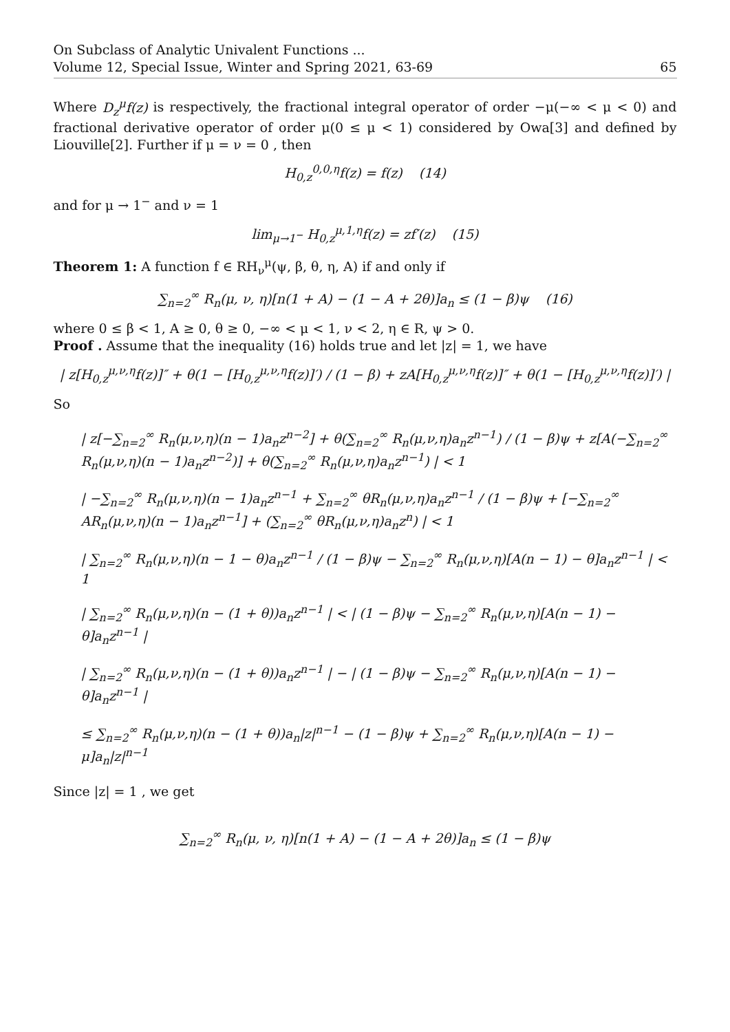On Subclass of Analytic Univalent Functions ...
Volume 12, Special Issue, Winter and Spring 2021, 63-69
65
Where D<sub>z</sub><sup>μ</sup>f(z) is respectively, the fractional integral operator of order −μ(−∞ < μ < 0) and fractional derivative operator of order μ(0 ≤ μ < 1) considered by Owa[3] and defined by Liouville[2]. Further if μ = ν = 0 , then
H<sub>0,z</sub><sup>0,0,η</sup>f(z) = f(z) (14)
and for μ → 1<sup>−</sup> and ν = 1
lim<sub>μ→1<sup>−</sup></sub> H<sub>0,z</sub><sup>μ,1,η</sup>f(z) = zf′(z) (15)
Theorem 1: A function f ∈ RH<sub>ν</sub><sup>μ</sup>(ψ, β, θ, η, A) if and only if
∑<sub>n=2</sub><sup>∞</sup> R<sub>n</sub>(μ, ν, η)[n(1 + A) − (1 − A + 2θ)]a<sub>n</sub> ≤ (1 − β)ψ (16)
where 0 ≤ β < 1, A ≥ 0, θ ≥ 0, −∞ < μ < 1, ν < 2, η ∈ R, ψ > 0.
Proof . Assume that the inequality (16) holds true and let |z| = 1, we have
| z[H<sub>0,z</sub><sup>μ,ν,η</sup>f(z)]″ + θ(1 − [H<sub>0,z</sub><sup>μ,ν,η</sup>f(z)]′) / (1 − β) + zA[H<sub>0,z</sub><sup>μ,ν,η</sup>f(z)]″ + θ(1 − [H<sub>0,z</sub><sup>μ,ν,η</sup>f(z)]′) |
So
| z[−∑<sub>n=2</sub><sup>∞</sup> R<sub>n</sub>(μ,ν,η)(n − 1)a<sub>n</sub>z<sup>n−2</sup>] + θ(∑<sub>n=2</sub><sup>∞</sup> R<sub>n</sub>(μ,ν,η)a<sub>n</sub>z<sup>n−1</sup>) / (1 − β)ψ + z[A(−∑<sub>n=2</sub><sup>∞</sup> R<sub>n</sub>(μ,ν,η)(n − 1)a<sub>n</sub>z<sup>n−2</sup>)] + θ(∑<sub>n=2</sub><sup>∞</sup> R<sub>n</sub>(μ,ν,η)a<sub>n</sub>z<sup>n−1</sup>) | < 1
| −∑<sub>n=2</sub><sup>∞</sup> R<sub>n</sub>(μ,ν,η)(n − 1)a<sub>n</sub>z<sup>n−1</sup> + ∑<sub>n=2</sub><sup>∞</sup> θR<sub>n</sub>(μ,ν,η)a<sub>n</sub>z<sup>n−1</sup> / (1 − β)ψ + [−∑<sub>n=2</sub><sup>∞</sup> AR<sub>n</sub>(μ,ν,η)(n − 1)a<sub>n</sub>z<sup>n−1</sup>] + (∑<sub>n=2</sub><sup>∞</sup> θR<sub>n</sub>(μ,ν,η)a<sub>n</sub>z<sup>n</sup>) | < 1
| ∑<sub>n=2</sub><sup>∞</sup> R<sub>n</sub>(μ,ν,η)(n − 1 − θ)a<sub>n</sub>z<sup>n−1</sup> / (1 − β)ψ − ∑<sub>n=2</sub><sup>∞</sup> R<sub>n</sub>(μ,ν,η)[A(n − 1) − θ]a<sub>n</sub>z<sup>n−1</sup> | < 1
| ∑<sub>n=2</sub><sup>∞</sup> R<sub>n</sub>(μ,ν,η)(n − (1 + θ))a<sub>n</sub>z<sup>n−1</sup> | < | (1 − β)ψ − ∑<sub>n=2</sub><sup>∞</sup> R<sub>n</sub>(μ,ν,η)[A(n − 1) − θ]a<sub>n</sub>z<sup>n−1</sup> |
| ∑<sub>n=2</sub><sup>∞</sup> R<sub>n</sub>(μ,ν,η)(n − (1 + θ))a<sub>n</sub>z<sup>n−1</sup> | − | (1 − β)ψ − ∑<sub>n=2</sub><sup>∞</sup> R<sub>n</sub>(μ,ν,η)[A(n − 1) − θ]a<sub>n</sub>z<sup>n−1</sup> |
≤ ∑<sub>n=2</sub><sup>∞</sup> R<sub>n</sub>(μ,ν,η)(n − (1 + θ))a<sub>n</sub>|z|<sup>n−1</sup> − (1 − β)ψ + ∑<sub>n=2</sub><sup>∞</sup> R<sub>n</sub>(μ,ν,η)[A(n − 1) − μ]a<sub>n</sub>|z|<sup>n−1</sup>
Since |z| = 1 , we get
∑<sub>n=2</sub><sup>∞</sup> R<sub>n</sub>(μ, ν, η)[n(1 + A) − (1 − A + 2θ)]a<sub>n</sub> ≤ (1 − β)ψ